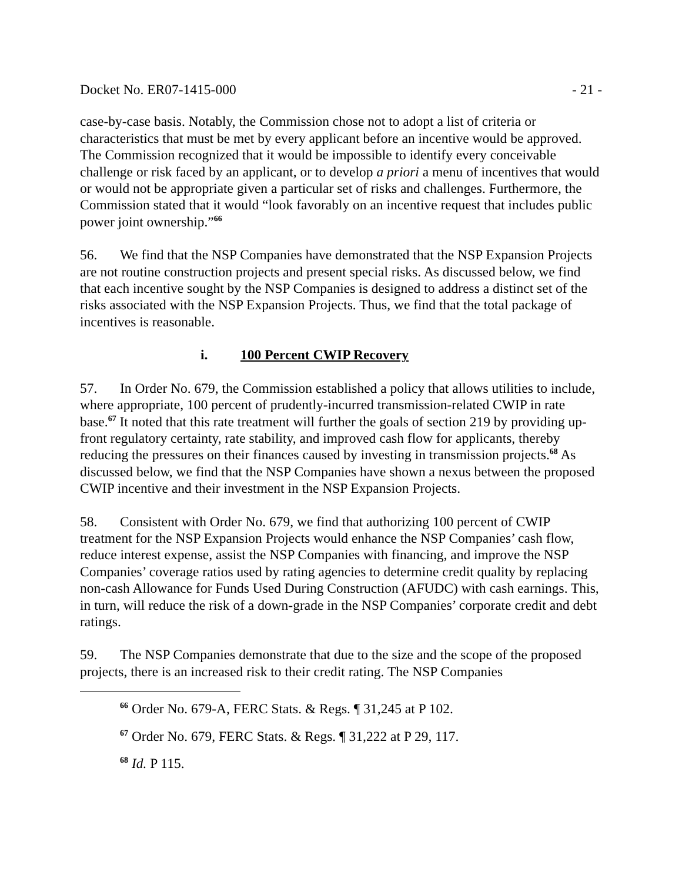Docket No. ER07-1415-000 - 21 -
case-by-case basis. Notably, the Commission chose not to adopt a list of criteria or characteristics that must be met by every applicant before an incentive would be approved. The Commission recognized that it would be impossible to identify every conceivable challenge or risk faced by an applicant, or to develop a priori a menu of incentives that would or would not be appropriate given a particular set of risks and challenges. Furthermore, the Commission stated that it would “look favorably on an incentive request that includes public power joint ownership.”<sup>66</sup>
56. We find that the NSP Companies have demonstrated that the NSP Expansion Projects are not routine construction projects and present special risks. As discussed below, we find that each incentive sought by the NSP Companies is designed to address a distinct set of the risks associated with the NSP Expansion Projects. Thus, we find that the total package of incentives is reasonable.
i. 100 Percent CWIP Recovery
57. In Order No. 679, the Commission established a policy that allows utilities to include, where appropriate, 100 percent of prudently-incurred transmission-related CWIP in rate base.<sup>67</sup> It noted that this rate treatment will further the goals of section 219 by providing up-front regulatory certainty, rate stability, and improved cash flow for applicants, thereby reducing the pressures on their finances caused by investing in transmission projects.<sup>68</sup> As discussed below, we find that the NSP Companies have shown a nexus between the proposed CWIP incentive and their investment in the NSP Expansion Projects.
58. Consistent with Order No. 679, we find that authorizing 100 percent of CWIP treatment for the NSP Expansion Projects would enhance the NSP Companies’ cash flow, reduce interest expense, assist the NSP Companies with financing, and improve the NSP Companies’ coverage ratios used by rating agencies to determine credit quality by replacing non-cash Allowance for Funds Used During Construction (AFUDC) with cash earnings. This, in turn, will reduce the risk of a down-grade in the NSP Companies’ corporate credit and debt ratings.
59. The NSP Companies demonstrate that due to the size and the scope of the proposed projects, there is an increased risk to their credit rating. The NSP Companies
<sup>66</sup> Order No. 679-A, FERC Stats. & Regs. ¶ 31,245 at P 102.
<sup>67</sup> Order No. 679, FERC Stats. & Regs. ¶ 31,222 at P 29, 117.
<sup>68</sup> Id. P 115.